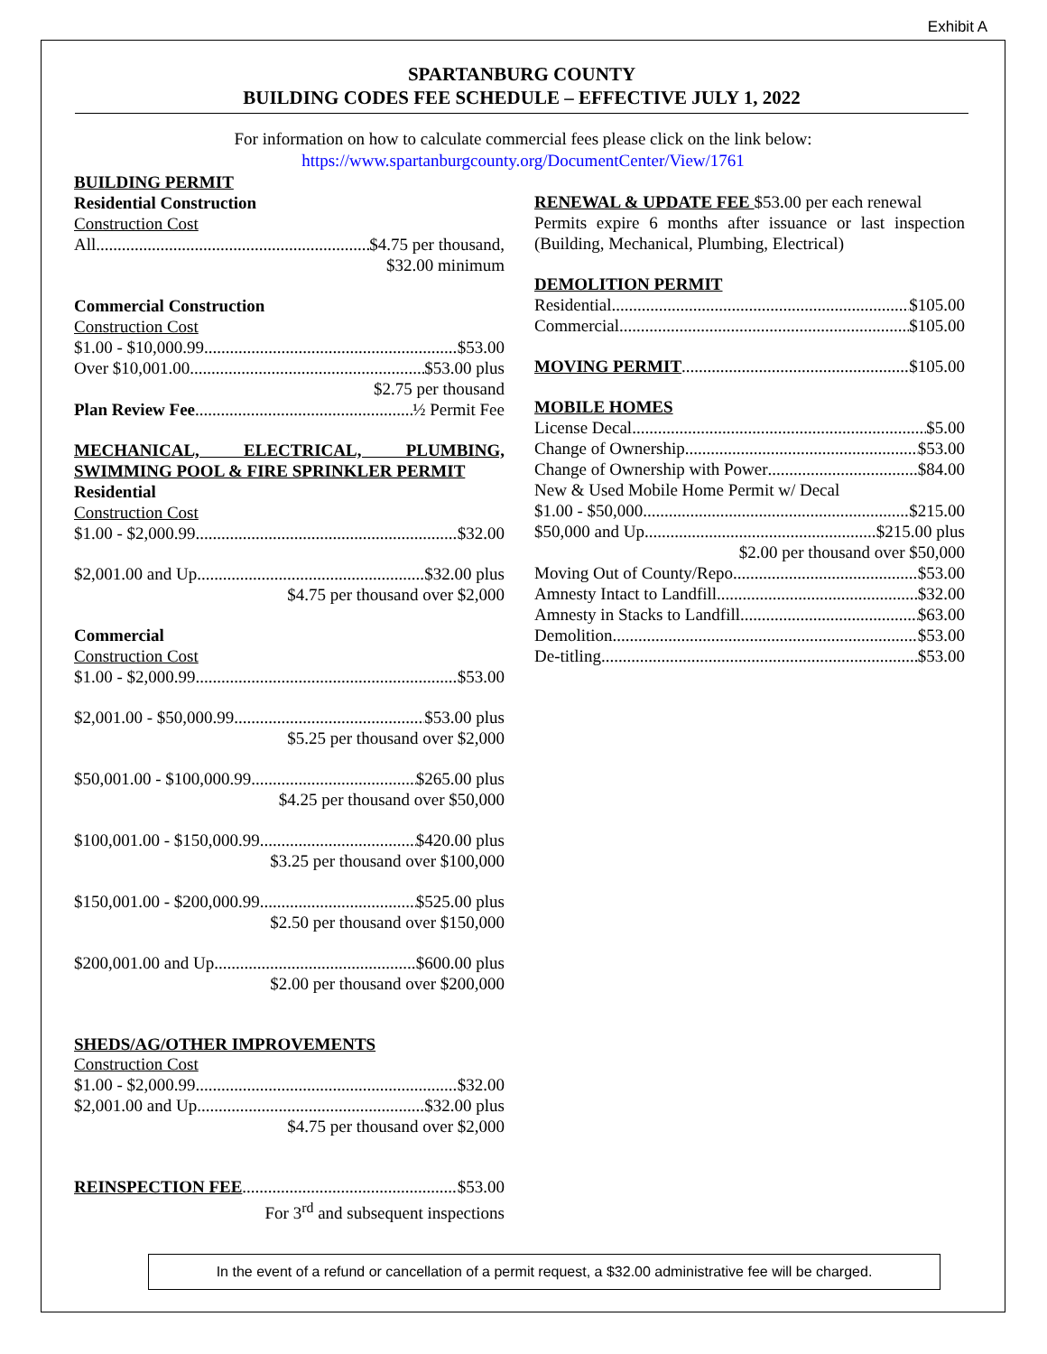Exhibit A
SPARTANBURG COUNTY
BUILDING CODES FEE SCHEDULE – EFFECTIVE JULY 1, 2022
For information on how to calculate commercial fees please click on the link below:
https://www.spartanburgcounty.org/DocumentCenter/View/1761
BUILDING PERMIT
Residential Construction
Construction Cost
All $4.75 per thousand,
$32.00 minimum
Commercial Construction
Construction Cost
$1.00 - $10,000.99. $53.00
Over $10,001.00 $53.00 plus
$2.75 per thousand
Plan Review Fee ½ Permit Fee
MECHANICAL, ELECTRICAL, PLUMBING,
SWIMMING POOL & FIRE SPRINKLER PERMIT
Residential
Construction Cost
$1.00 - $2,000.99 $32.00
$2,001.00 and Up $32.00 plus
$4.75 per thousand over $2,000
Commercial
Construction Cost
$1.00 - $2,000.99 $53.00
$2,001.00 - $50,000.99 $53.00 plus
$5.25 per thousand over $2,000
$50,001.00 - $100,000.99 $265.00 plus
$4.25 per thousand over $50,000
$100,001.00 - $150,000.99 $420.00 plus
$3.25 per thousand over $100,000
$150,001.00 - $200,000.99 $525.00 plus
$2.50 per thousand over $150,000
$200,001.00 and Up $600.00 plus
$2.00 per thousand over $200,000
SHEDS/AG/OTHER IMPROVEMENTS
Construction Cost
$1.00 - $2,000.99 $32.00
$2,001.00 and Up $32.00 plus
$4.75 per thousand over $2,000
REINSPECTION FEE $53.00
For 3<sup>rd</sup> and subsequent inspections
RENEWAL & UPDATE FEE $53.00 per each renewal
Permits expire 6 months after issuance or last inspection (Building, Mechanical, Plumbing, Electrical)
DEMOLITION PERMIT
Residential $105.00
Commercial $105.00
MOVING PERMIT $105.00
MOBILE HOMES
License Decal $5.00
Change of Ownership $53.00
Change of Ownership with Power $84.00
New & Used Mobile Home Permit w/ Decal
$1.00 - $50,000 $215.00
$50,000 and Up $215.00 plus
$2.00 per thousand over $50,000
Moving Out of County/Repo $53.00
Amnesty Intact to Landfill $32.00
Amnesty in Stacks to Landfill $63.00
Demolition $53.00
De-titling $53.00
In the event of a refund or cancellation of a permit request, a $32.00 administrative fee will be charged.